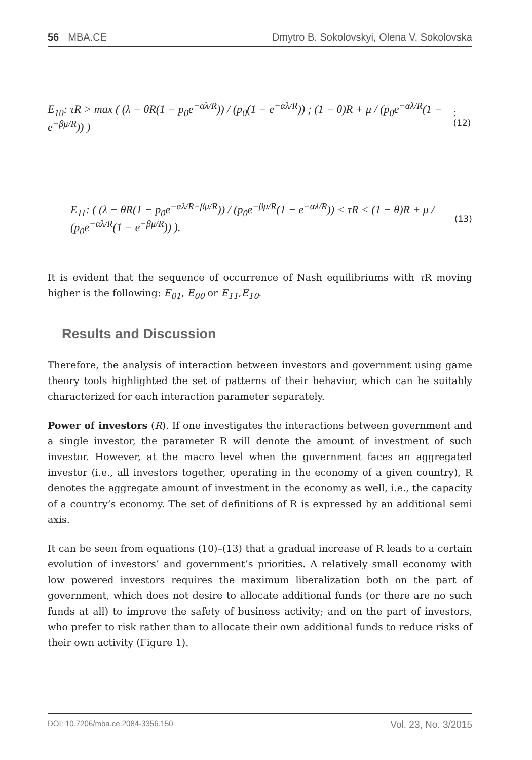56 MBA.CE Dmytro B. Sokolovskyi, Olena V. Sokolovska
E<sub>10</sub>: τR > max ( (λ − θR(1 − p<sub>0</sub>e<sup>−αλ/R</sup>)) / (p<sub>0</sub>(1 − e<sup>−αλ/R</sup>)) ; (1 − θ)R + μ / (p<sub>0</sub>e<sup>−αλ/R</sup>(1 − e<sup>−βμ/R</sup>)) );(12)
E<sub>11</sub>: ( (λ − θR(1 − p<sub>0</sub>e<sup>−αλ/R−βμ/R</sup>)) / (p<sub>0</sub>e<sup>−βμ/R</sup>(1 − e<sup>−αλ/R</sup>)) < τR < (1 − θ)R + μ / (p<sub>0</sub>e<sup>−αλ/R</sup>(1 − e<sup>−βμ/R</sup>)) ). (13)
It is evident that the sequence of occurrence of Nash equilibriums with τ R moving higher is the following: E<sub>01</sub>, E<sub>00</sub> or E<sub>11</sub>,E<sub>10</sub>.
Results and Discussion
Therefore, the analysis of interaction between investors and government using game theory tools highlighted the set of patterns of their behavior, which can be suitably characterized for each interaction parameter separately.
Power of investors (R). If one investigates the interactions between government and a single investor, the parameter R will denote the amount of investment of such investor. However, at the macro level when the government faces an aggregated investor (i.e., all investors together, operating in the economy of a given country), R denotes the aggregate amount of investment in the economy as well, i.e., the capacity of a country’s economy. The set of definitions of R is expressed by an additional semi axis.
It can be seen from equations (10)–(13) that a gradual increase of R leads to a certain evolution of investors’ and government’s priorities. A relatively small economy with low powered investors requires the maximum liberalization both on the part of government, which does not desire to allocate additional funds (or there are no such funds at all) to improve the safety of business activity; and on the part of investors, who prefer to risk rather than to allocate their own additional funds to reduce risks of their own activity (Figure 1).
DOI: 10.7206/mba.ce.2084-3356.150 Vol. 23, No. 3/2015